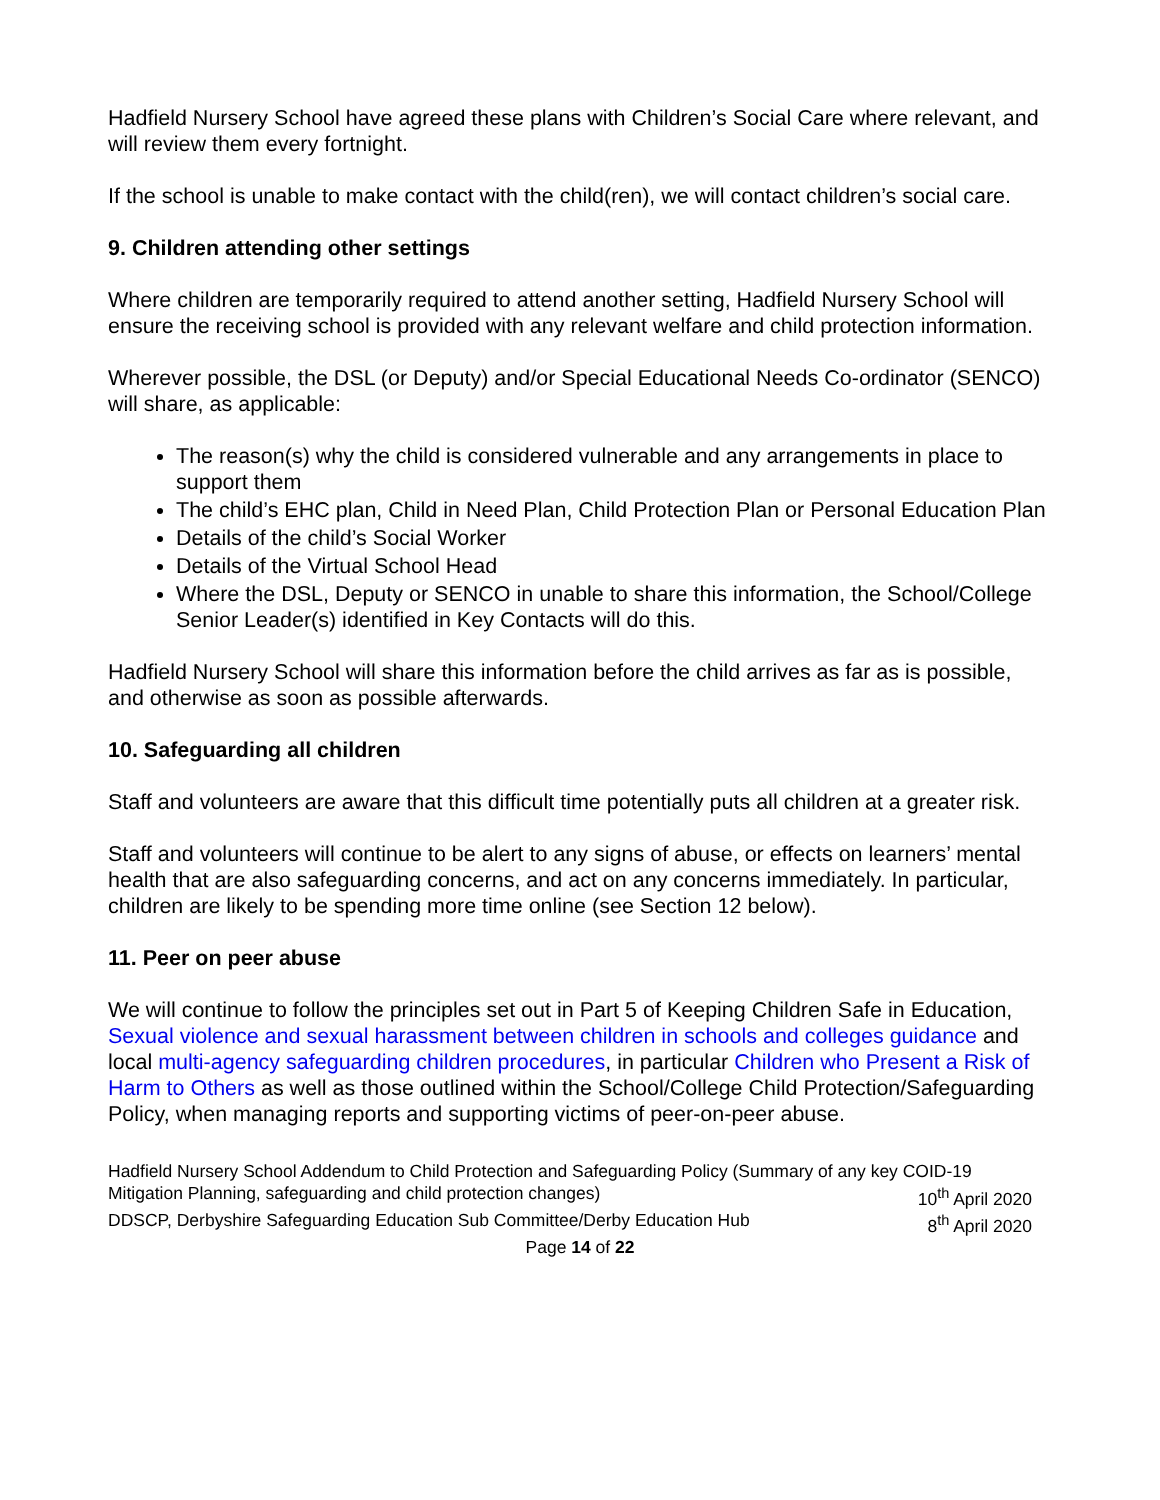Hadfield Nursery School have agreed these plans with Children’s Social Care where relevant, and will review them every fortnight.
If the school is unable to make contact with the child(ren), we will contact children’s social care.
9. Children attending other settings
Where children are temporarily required to attend another setting, Hadfield Nursery School will ensure the receiving school is provided with any relevant welfare and child protection information.
Wherever possible, the DSL (or Deputy) and/or Special Educational Needs Co-ordinator (SENCO) will share, as applicable:
The reason(s) why the child is considered vulnerable and any arrangements in place to support them
The child’s EHC plan, Child in Need Plan, Child Protection Plan or Personal Education Plan
Details of the child’s Social Worker
Details of the Virtual School Head
Where the DSL, Deputy or SENCO in unable to share this information, the School/College Senior Leader(s) identified in Key Contacts will do this.
Hadfield Nursery School will share this information before the child arrives as far as is possible, and otherwise as soon as possible afterwards.
10. Safeguarding all children
Staff and volunteers are aware that this difficult time potentially puts all children at a greater risk.
Staff and volunteers will continue to be alert to any signs of abuse, or effects on learners’ mental health that are also safeguarding concerns, and act on any concerns immediately. In particular, children are likely to be spending more time online (see Section 12 below).
11. Peer on peer abuse
We will continue to follow the principles set out in Part 5 of Keeping Children Safe in Education, Sexual violence and sexual harassment between children in schools and colleges guidance and local multi-agency safeguarding children procedures, in particular Children who Present a Risk of Harm to Others as well as those outlined within the School/College Child Protection/Safeguarding Policy, when managing reports and supporting victims of peer-on-peer abuse.
Hadfield Nursery School Addendum to Child Protection and Safeguarding Policy (Summary of any key COID-19
Mitigation Planning, safeguarding and child protection changes) 10<sup>th</sup> April 2020
DDSCP, Derbyshire Safeguarding Education Sub Committee/Derby Education Hub 8<sup>th</sup> April 2020
Page 14 of 22